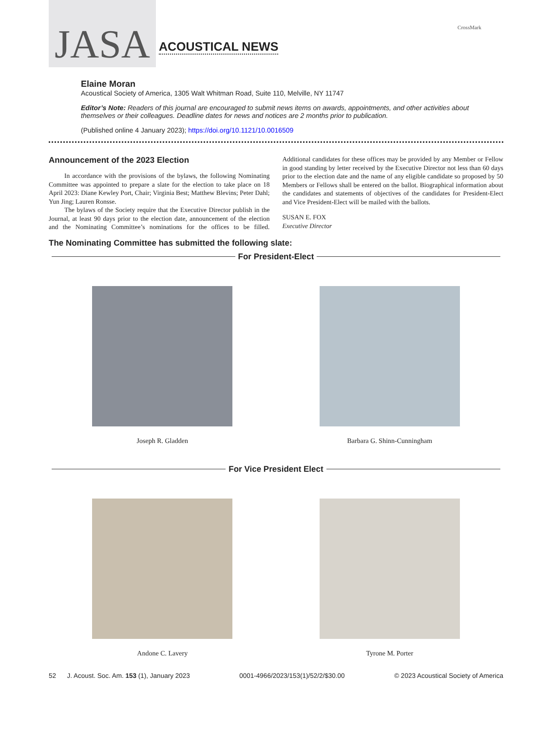JASA
ACOUSTICAL NEWS
CrossMark
Elaine Moran
Acoustical Society of America, 1305 Walt Whitman Road, Suite 110, Melville, NY 11747
Editor’s Note: Readers of this journal are encouraged to submit news items on awards, appointments, and other activities about themselves or their colleagues. Deadline dates for news and notices are 2 months prior to publication.
(Published online 4 January 2023); https://doi.org/10.1121/10.0016509
Announcement of the 2023 Election
In accordance with the provisions of the bylaws, the following Nominating Committee was appointed to prepare a slate for the election to take place on 18 April 2023: Diane Kewley Port, Chair; Virginia Best; Matthew Blevins; Peter Dahl; Yun Jing; Lauren Ronsse.
The bylaws of the Society require that the Executive Director publish in the Journal, at least 90 days prior to the election date, announcement of the election and the Nominating Committee’s nominations for the offices to be filled. Additional candidates for these offices may be provided by any Member or Fellow in good standing by letter received by the Executive Director not less than 60 days prior to the election date and the name of any eligible candidate so proposed by 50 Members or Fellows shall be entered on the ballot. Biographical information about the candidates and statements of objectives of the candidates for President-Elect and Vice President-Elect will be mailed with the ballots.
SUSAN E. FOX
Executive Director
The Nominating Committee has submitted the following slate:
For President-Elect
Joseph R. Gladden Barbara G. Shinn-Cunningham
For Vice President Elect
Andone C. Lavery Tyrone M. Porter
52 J. Acoust. Soc. Am. 153 (1), January 2023 0001-4966/2023/153(1)/52/2/$30.00 © 2023 Acoustical Society of America